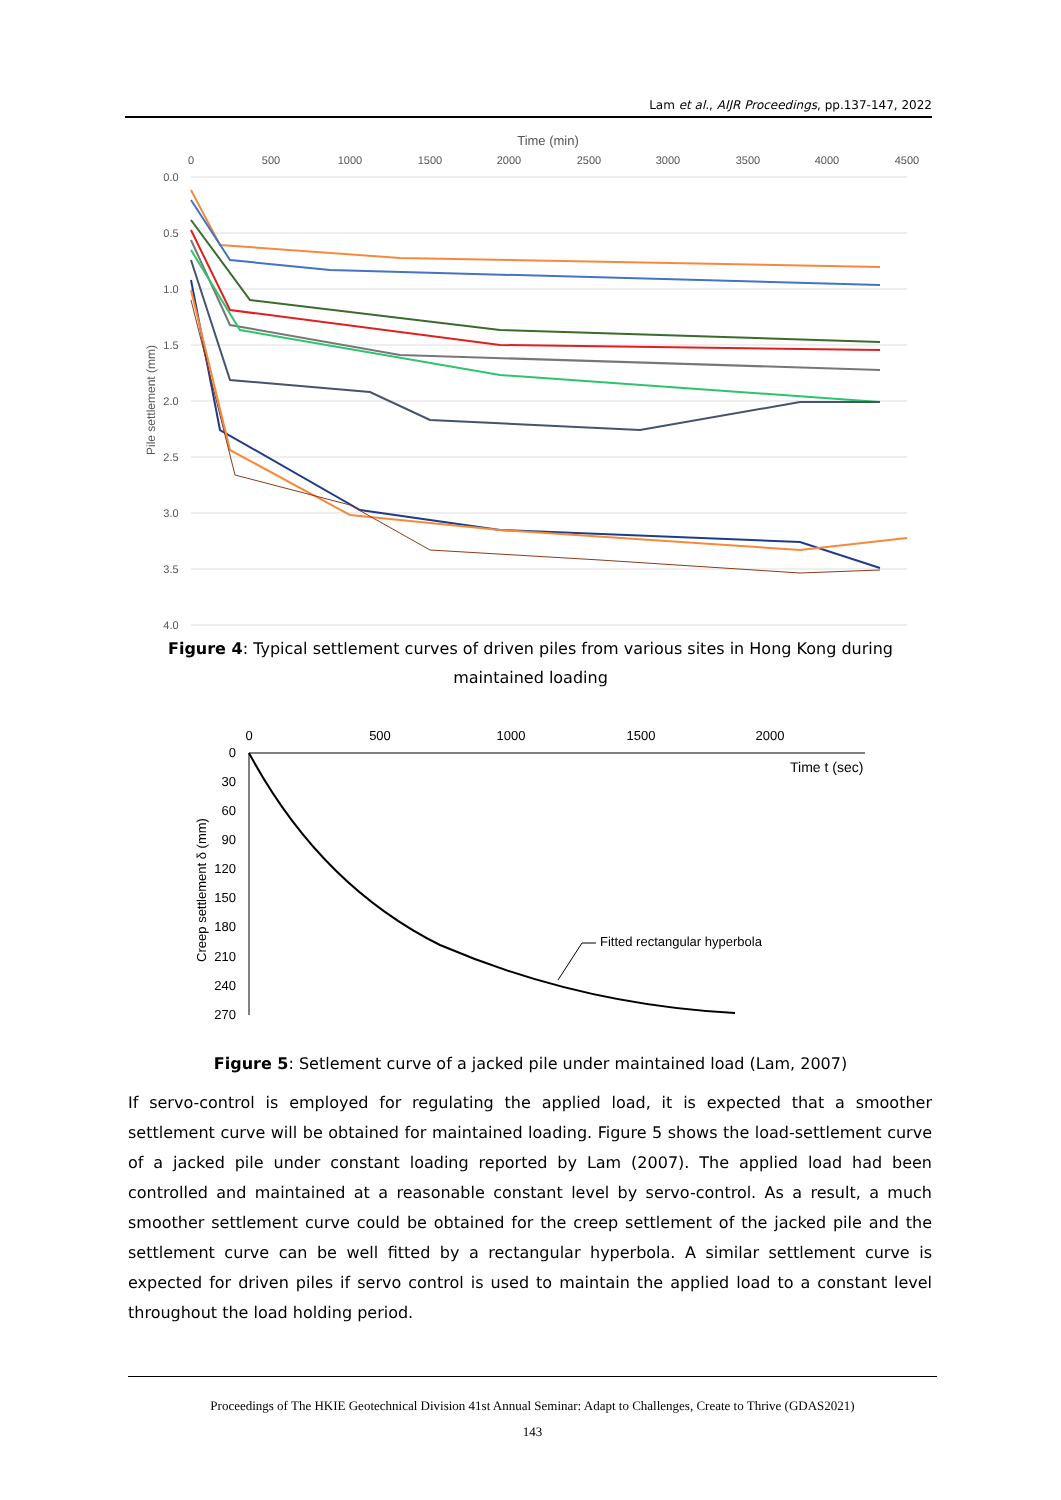Lam et al., AIJR Proceedings, pp.137-147, 2022
Time (min)
0
500
1000
1500
2000
2500
3000
3500
4000
4500
0.0
0.5
1.0
1.5
2.0
2.5
3.0
3.5
4.0
Pile settlement (mm)
Figure 4: Typical settlement curves of driven piles from various sites in Hong Kong during maintained loading
0
500
1000
1500
2000
Time t (sec)
0
30
60
90
120
150
180
210
240
270
Creep settlement δ (mm)
Fitted rectangular hyperbola
Figure 5: Setlement curve of a jacked pile under maintained load (Lam, 2007)
If servo-control is employed for regulating the applied load, it is expected that a smoother settlement curve will be obtained for maintained loading. Figure 5 shows the load-settlement curve of a jacked pile under constant loading reported by Lam (2007). The applied load had been controlled and maintained at a reasonable constant level by servo-control. As a result, a much smoother settlement curve could be obtained for the creep settlement of the jacked pile and the settlement curve can be well fitted by a rectangular hyperbola. A similar settlement curve is expected for driven piles if servo control is used to maintain the applied load to a constant level throughout the load holding period.
Proceedings of The HKIE Geotechnical Division 41st Annual Seminar: Adapt to Challenges, Create to Thrive (GDAS2021)
143